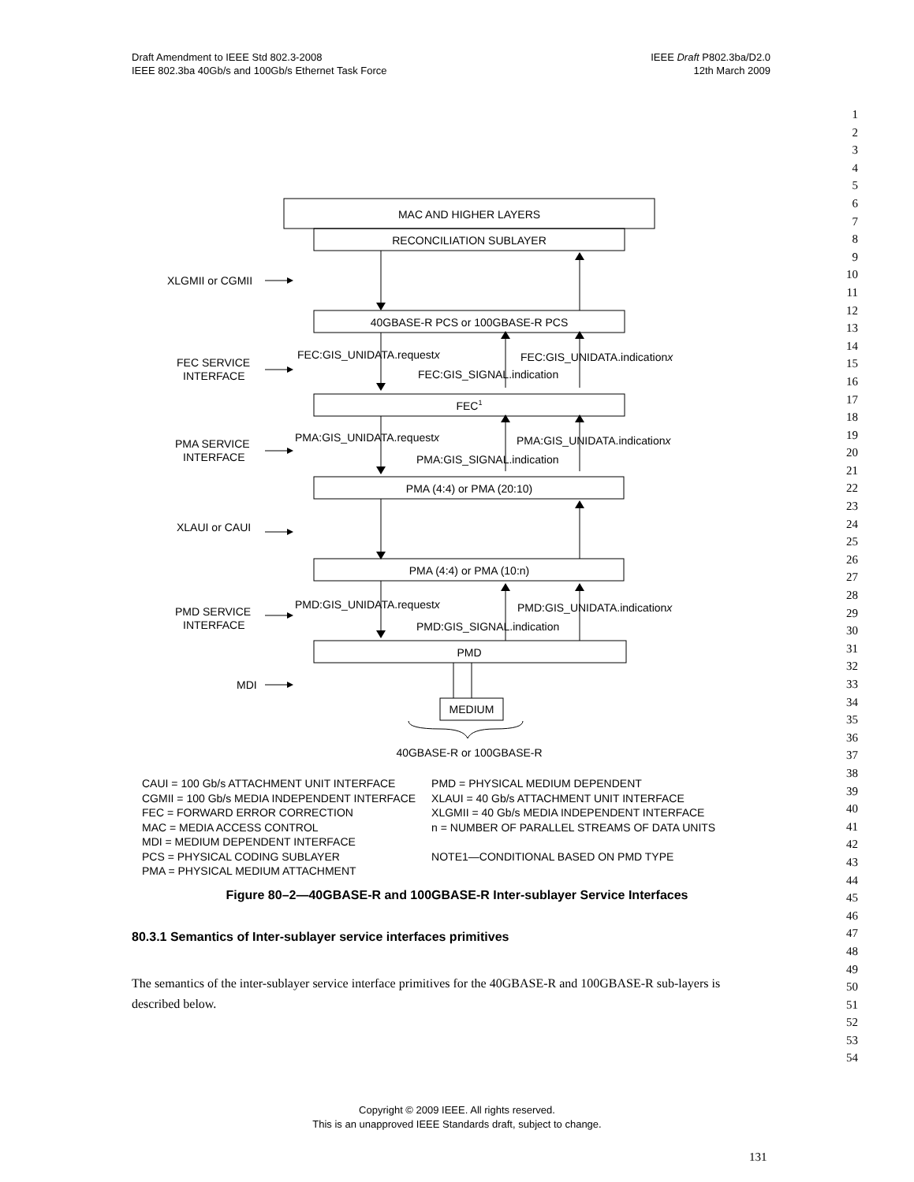Draft Amendment to IEEE Std 802.3-2008
IEEE 802.3ba 40Gb/s and 100Gb/s Ethernet Task Force
IEEE Draft P802.3ba/D2.0
12th March 2009
1
2
3
4
5
6
7
8
9
10
11
12
13
14
15
16
17
18
19
20
21
22
23
24
25
26
27
28
29
30
31
32
33
34
35
36
37
38
39
40
41
42
43
44
45
46
47
48
49
50
51
52
53
54
MAC AND HIGHER LAYERS
RECONCILIATION SUBLAYER
40GBASE-R PCS or 100GBASE-R PCS
FEC1
PMA (4:4) or PMA (20:10)
PMA (4:4) or PMA (10:n)
PMD
MEDIUM
40GBASE-R or 100GBASE-R
XLGMII or CGMII
FEC SERVICE
INTERFACE
PMA SERVICE
INTERFACE
XLAUI or CAUI
PMD SERVICE
INTERFACE
MDI
FEC:GIS_UNIDATA.requestx
FEC:GIS_UNIDATA.indicationx
FEC:GIS_SIGNAL.indication
PMA:GIS_UNIDATA.requestx
PMA:GIS_UNIDATA.indicationx
PMA:GIS_SIGNAL.indication
PMD:GIS_UNIDATA.requestx
PMD:GIS_UNIDATA.indicationx
PMD:GIS_SIGNAL.indication
CAUI = 100 Gb/s ATTACHMENT UNIT INTERFACE
CGMII = 100 Gb/s MEDIA INDEPENDENT INTERFACE
FEC = FORWARD ERROR CORRECTION
MAC = MEDIA ACCESS CONTROL
MDI = MEDIUM DEPENDENT INTERFACE
PCS = PHYSICAL CODING SUBLAYER
PMA = PHYSICAL MEDIUM ATTACHMENT
PMD = PHYSICAL MEDIUM DEPENDENT
XLAUI = 40 Gb/s ATTACHMENT UNIT INTERFACE
XLGMII = 40 Gb/s MEDIA INDEPENDENT INTERFACE
n = NUMBER OF PARALLEL STREAMS OF DATA UNITS
NOTE1—CONDITIONAL BASED ON PMD TYPE
Figure 80–2—40GBASE-R and 100GBASE-R Inter-sublayer Service Interfaces
80.3.1 Semantics of Inter-sublayer service interfaces primitives
The semantics of the inter-sublayer service interface primitives for the 40GBASE-R and 100GBASE-R sub-layers is described below.
Copyright © 2009 IEEE. All rights reserved.
This is an unapproved IEEE Standards draft, subject to change.
131